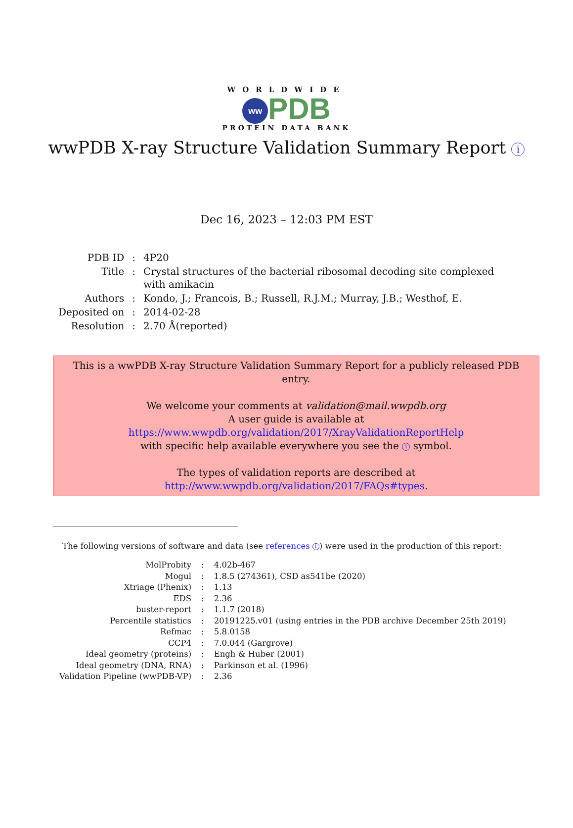WORLDWIDE
ww PDB
PROTEIN DATA BANK
wwPDB X-ray Structure Validation Summary Report i
Dec 16, 2023 – 12:03 PM EST
| PDB ID | : | 4P20 |
| Title | : | Crystal structures of the bacterial ribosomal decoding site complexed with amikacin |
| Authors | : | Kondo, J.; Francois, B.; Russell, R.J.M.; Murray, J.B.; Westhof, E. |
| Deposited on | : | 2014-02-28 |
| Resolution | : | 2.70 Å(reported) |
This is a wwPDB X-ray Structure Validation Summary Report for a publicly released PDB entry.
We welcome your comments at validation@mail.wwpdb.org
A user guide is available at
https://www.wwpdb.org/validation/2017/XrayValidationReportHelp
with specific help available everywhere you see the i symbol.
The types of validation reports are described at
http://www.wwpdb.org/validation/2017/FAQs#types.
The following versions of software and data (see references i) were used in the production of this report:
| MolProbity | : | 4.02b-467 |
| Mogul | : | 1.8.5 (274361), CSD as541be (2020) |
| Xtriage (Phenix) | : | 1.13 |
| EDS | : | 2.36 |
| buster-report | : | 1.1.7 (2018) |
| Percentile statistics | : | 20191225.v01 (using entries in the PDB archive December 25th 2019) |
| Refmac | : | 5.8.0158 |
| CCP4 | : | 7.0.044 (Gargrove) |
| Ideal geometry (proteins) | : | Engh & Huber (2001) |
| Ideal geometry (DNA, RNA) | : | Parkinson et al. (1996) |
| Validation Pipeline (wwPDB-VP) | : | 2.36 |